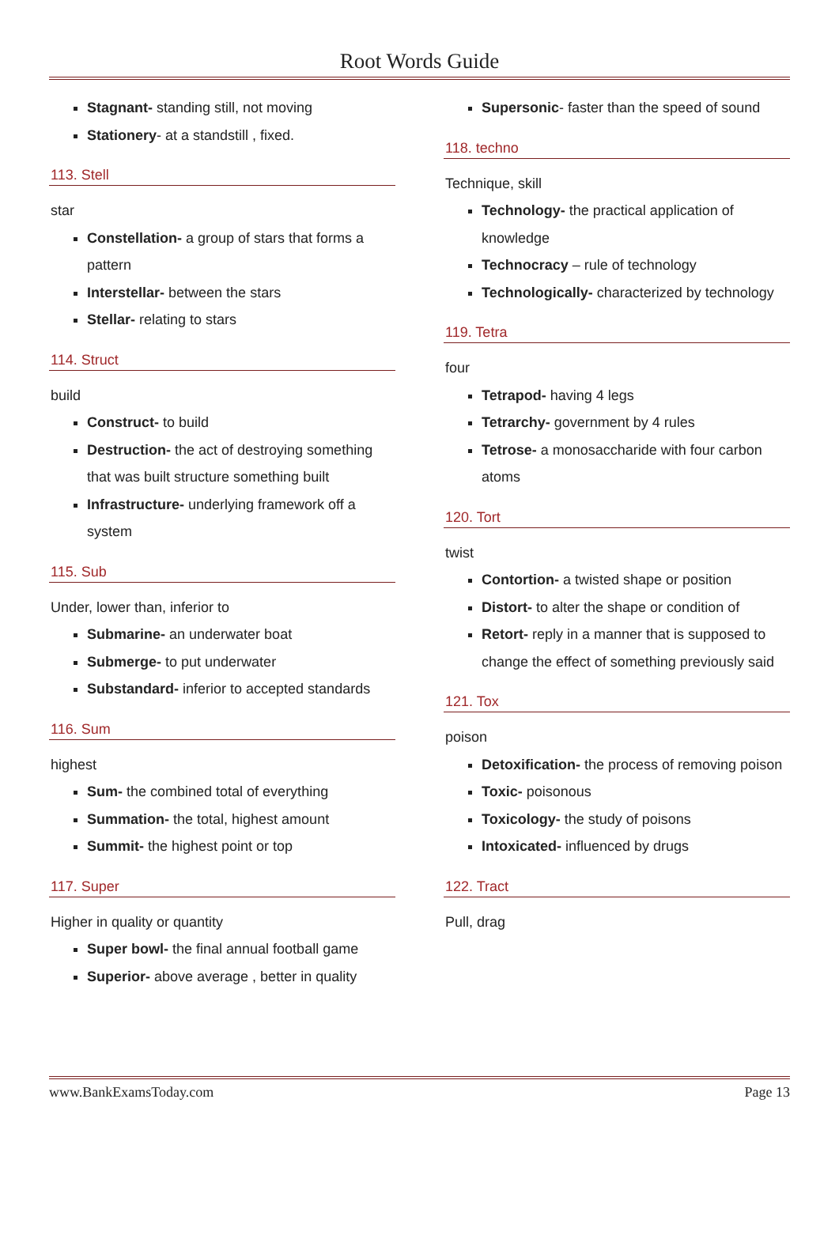Root Words Guide
Stagnant- standing still, not moving
Stationery- at a standstill , fixed.
113. Stell
star
Constellation- a group of stars that forms a pattern
Interstellar- between the stars
Stellar- relating to stars
114. Struct
build
Construct- to build
Destruction- the act of destroying something that was built structure something built
Infrastructure- underlying framework off a system
115. Sub
Under, lower than, inferior to
Submarine- an underwater boat
Submerge- to put underwater
Substandard- inferior to accepted standards
116. Sum
highest
Sum- the combined total of everything
Summation- the total, highest amount
Summit- the highest point or top
117. Super
Higher in quality or quantity
Super bowl- the final annual football game
Superior- above average , better in quality
Supersonic- faster than the speed of sound
118. techno
Technique, skill
Technology- the practical application of knowledge
Technocracy – rule of technology
Technologically- characterized by technology
119. Tetra
four
Tetrapod- having 4 legs
Tetrarchy- government by 4 rules
Tetrose- a monosaccharide with four carbon atoms
120. Tort
twist
Contortion- a twisted shape or position
Distort- to alter the shape or condition of
Retort- reply in a manner that is supposed to change the effect of something previously said
121. Tox
poison
Detoxification- the process of removing poison
Toxic- poisonous
Toxicology- the study of poisons
Intoxicated- influenced by drugs
122. Tract
Pull, drag
www.BankExamsToday.com Page 13